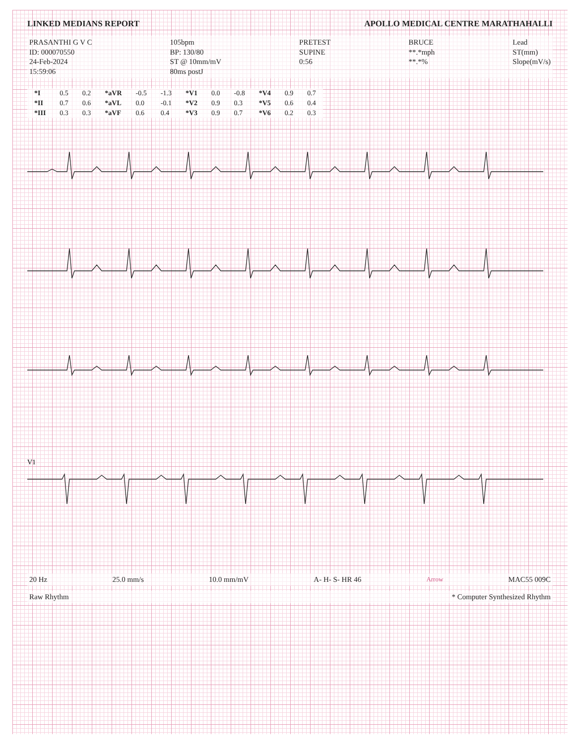LINKED MEDIANS REPORT APOLLO MEDICAL CENTRE MARATHAHALLI
PRASANTHI G V C
ID: 000070550
24-Feb-2024
15:59:06
105bpm
BP: 130/80
ST @ 10mm/mV
80ms postJ
PRETEST
SUPINE
0:56
BRUCE
**.*mph
**.*%
Lead
ST(mm)
Slope(mV/s)
| *I | 0.5 | 0.2 | *aVR | -0.5 | -1.3 | *V1 | 0.0 | -0.8 | *V4 | 0.9 | 0.7 |
| *II | 0.7 | 0.6 | *aVL | 0.0 | -0.1 | *V2 | 0.9 | 0.3 | *V5 | 0.6 | 0.4 |
| *III | 0.3 | 0.3 | *aVF | 0.6 | 0.4 | *V3 | 0.9 | 0.7 | *V6 | 0.2 | 0.3 |
V1
20 Hz 25.0 mm/s 10.0 mm/mV A- H- S- HR 46 Arrow MAC55 009C
Raw Rhythm * Computer Synthesized Rhythm